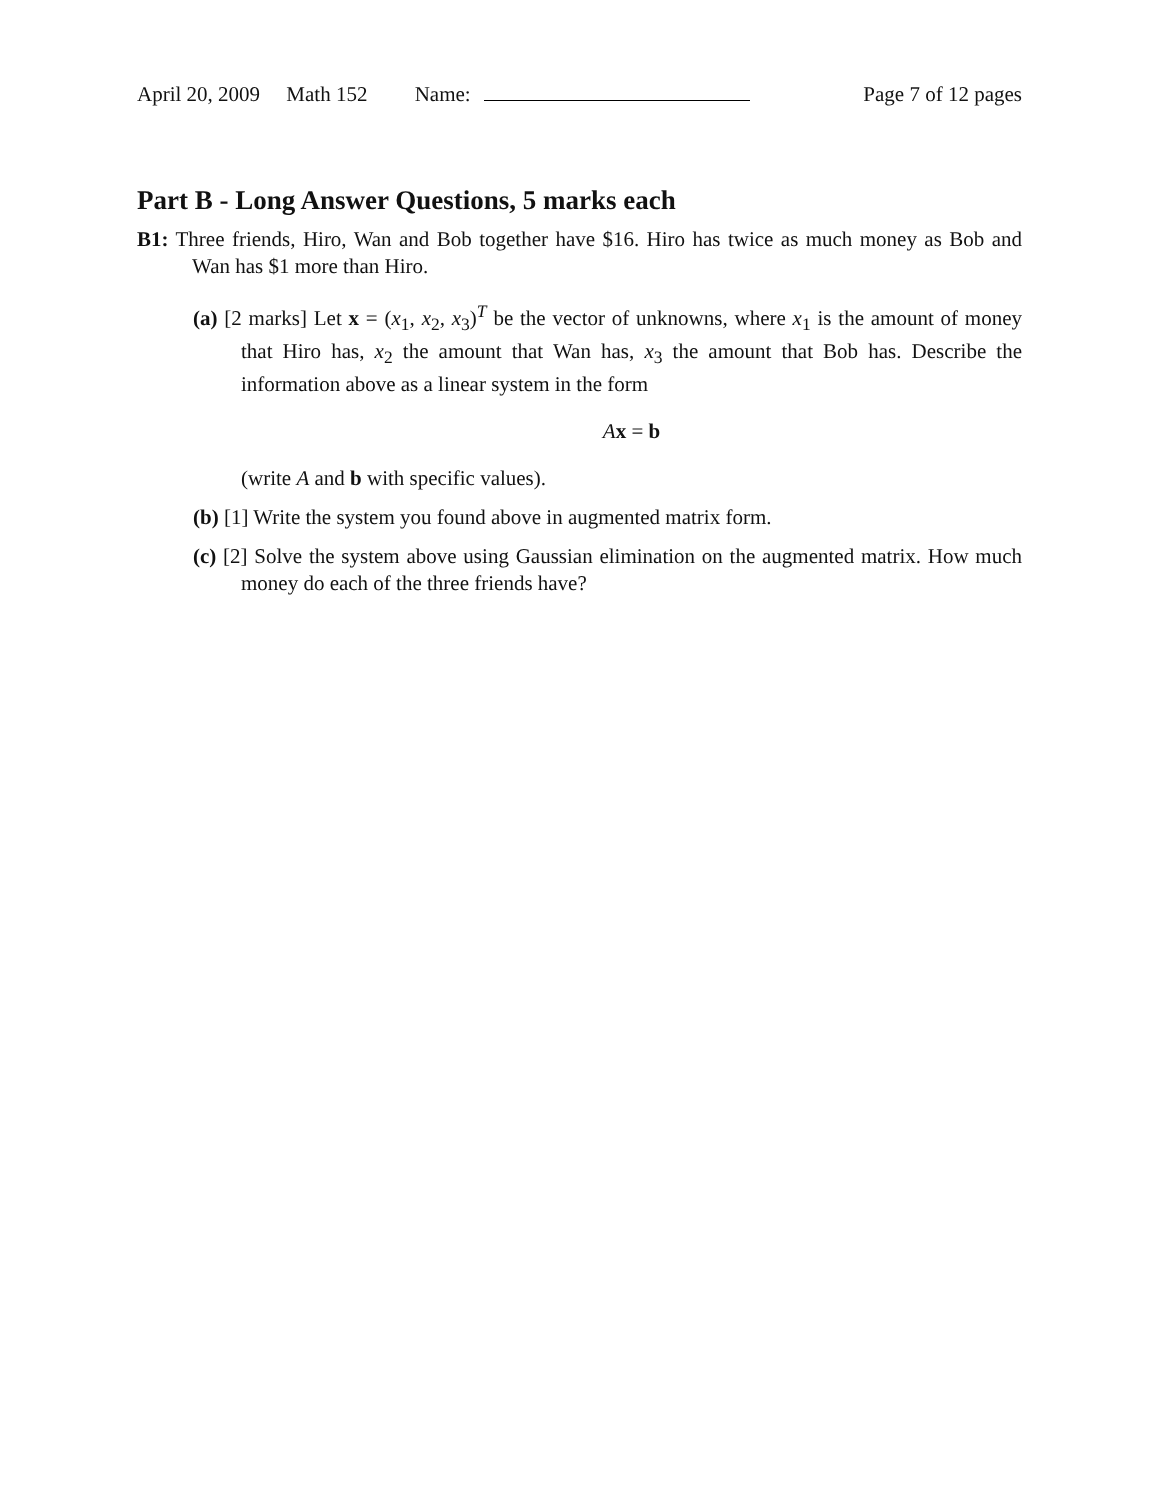April 20, 2009 Math 152 Name: Page 7 of 12 pages
Part B - Long Answer Questions, 5 marks each
B1: Three friends, Hiro, Wan and Bob together have $16. Hiro has twice as much money as Bob and Wan has $1 more than Hiro.
(a) [2 marks] Let x = (x<sub>1</sub>, x<sub>2</sub>, x<sub>3</sub>)<sup>T</sup> be the vector of unknowns, where x<sub>1</sub> is the amount of money that Hiro has, x<sub>2</sub> the amount that Wan has, x<sub>3</sub> the amount that Bob has. Describe the information above as a linear system in the form
Ax = b
(write A and b with specific values).
(b) [1] Write the system you found above in augmented matrix form.
(c) [2] Solve the system above using Gaussian elimination on the augmented matrix. How much money do each of the three friends have?